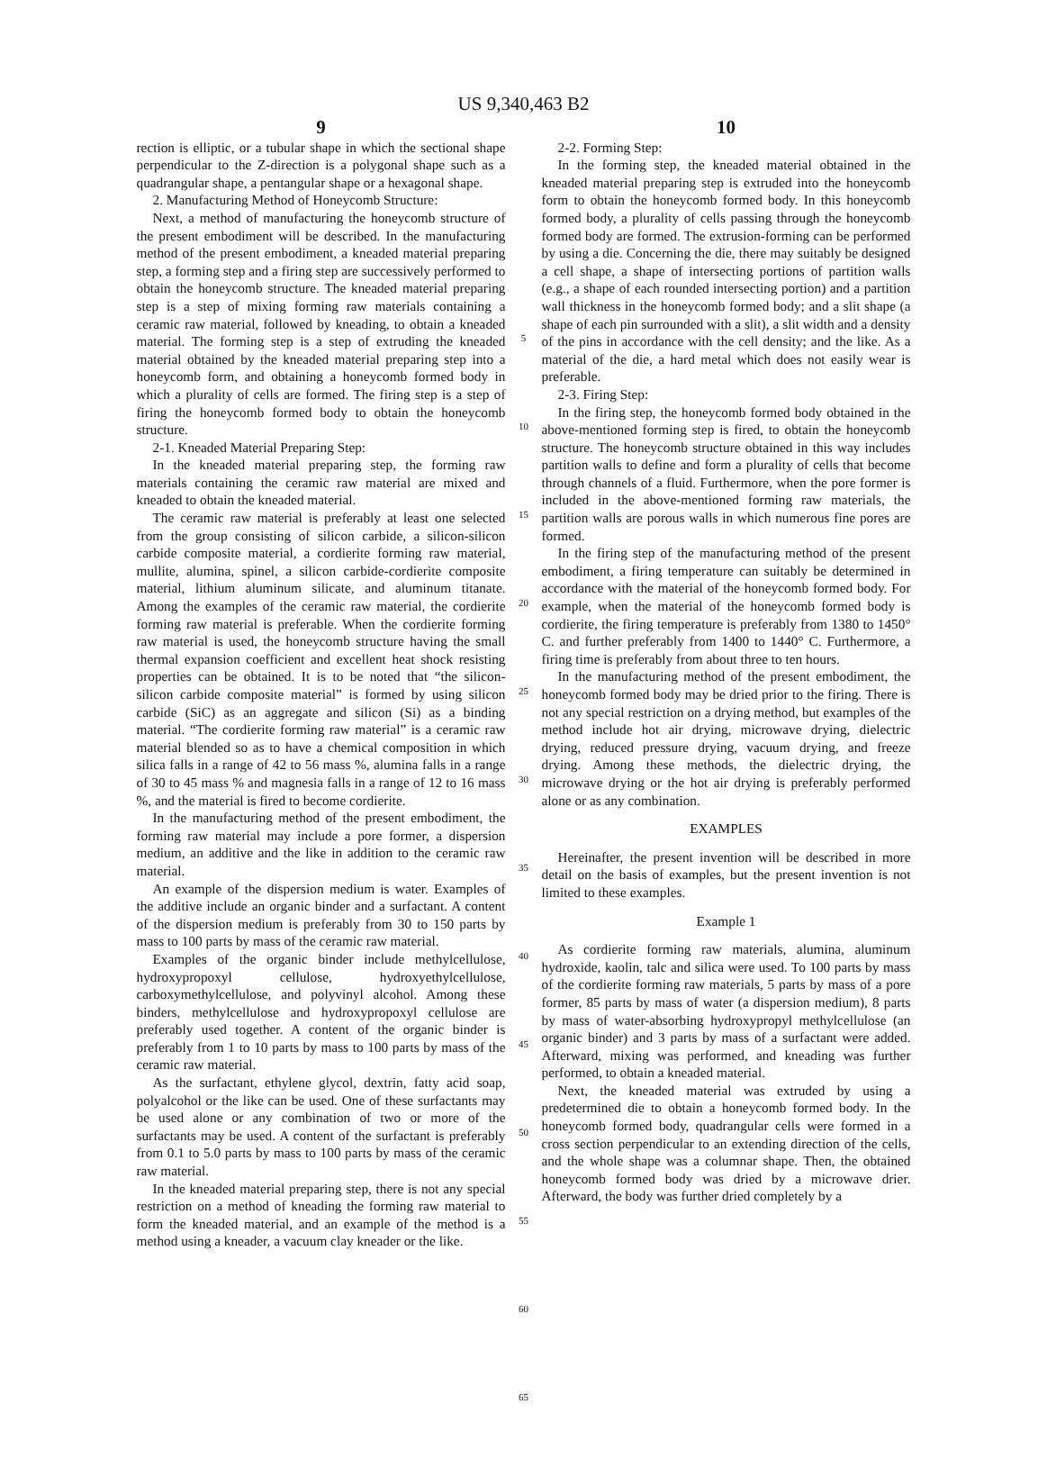US 9,340,463 B2
9
rection is elliptic, or a tubular shape in which the sectional shape perpendicular to the Z-direction is a polygonal shape such as a quadrangular shape, a pentangular shape or a hexagonal shape.
2. Manufacturing Method of Honeycomb Structure:
Next, a method of manufacturing the honeycomb structure of the present embodiment will be described. In the manufacturing method of the present embodiment, a kneaded material preparing step, a forming step and a firing step are successively performed to obtain the honeycomb structure. The kneaded material preparing step is a step of mixing forming raw materials containing a ceramic raw material, followed by kneading, to obtain a kneaded material. The forming step is a step of extruding the kneaded material obtained by the kneaded material preparing step into a honeycomb form, and obtaining a honeycomb formed body in which a plurality of cells are formed. The firing step is a step of firing the honeycomb formed body to obtain the honeycomb structure.
2-1. Kneaded Material Preparing Step:
In the kneaded material preparing step, the forming raw materials containing the ceramic raw material are mixed and kneaded to obtain the kneaded material.
The ceramic raw material is preferably at least one selected from the group consisting of silicon carbide, a silicon-silicon carbide composite material, a cordierite forming raw material, mullite, alumina, spinel, a silicon carbide-cordierite composite material, lithium aluminum silicate, and aluminum titanate. Among the examples of the ceramic raw material, the cordierite forming raw material is preferable. When the cordierite forming raw material is used, the honeycomb structure having the small thermal expansion coefficient and excellent heat shock resisting properties can be obtained. It is to be noted that “the silicon-silicon carbide composite material” is formed by using silicon carbide (SiC) as an aggregate and silicon (Si) as a binding material. “The cordierite forming raw material” is a ceramic raw material blended so as to have a chemical composition in which silica falls in a range of 42 to 56 mass %, alumina falls in a range of 30 to 45 mass % and magnesia falls in a range of 12 to 16 mass %, and the material is fired to become cordierite.
In the manufacturing method of the present embodiment, the forming raw material may include a pore former, a dispersion medium, an additive and the like in addition to the ceramic raw material.
An example of the dispersion medium is water. Examples of the additive include an organic binder and a surfactant. A content of the dispersion medium is preferably from 30 to 150 parts by mass to 100 parts by mass of the ceramic raw material.
Examples of the organic binder include methylcellulose, hydroxypropoxyl cellulose, hydroxyethylcellulose, carboxymethylcellulose, and polyvinyl alcohol. Among these binders, methylcellulose and hydroxypropoxyl cellulose are preferably used together. A content of the organic binder is preferably from 1 to 10 parts by mass to 100 parts by mass of the ceramic raw material.
As the surfactant, ethylene glycol, dextrin, fatty acid soap, polyalcohol or the like can be used. One of these surfactants may be used alone or any combination of two or more of the surfactants may be used. A content of the surfactant is preferably from 0.1 to 5.0 parts by mass to 100 parts by mass of the ceramic raw material.
In the kneaded material preparing step, there is not any special restriction on a method of kneading the forming raw material to form the kneaded material, and an example of the method is a method using a kneader, a vacuum clay kneader or the like.
5
10
15
20
25
30
35
40
45
50
55
60
65
10
2-2. Forming Step:
In the forming step, the kneaded material obtained in the kneaded material preparing step is extruded into the honeycomb form to obtain the honeycomb formed body. In this honeycomb formed body, a plurality of cells passing through the honeycomb formed body are formed. The extrusion-forming can be performed by using a die. Concerning the die, there may suitably be designed a cell shape, a shape of intersecting portions of partition walls (e.g., a shape of each rounded intersecting portion) and a partition wall thickness in the honeycomb formed body; and a slit shape (a shape of each pin surrounded with a slit), a slit width and a density of the pins in accordance with the cell density; and the like. As a material of the die, a hard metal which does not easily wear is preferable.
2-3. Firing Step:
In the firing step, the honeycomb formed body obtained in the above-mentioned forming step is fired, to obtain the honeycomb structure. The honeycomb structure obtained in this way includes partition walls to define and form a plurality of cells that become through channels of a fluid. Furthermore, when the pore former is included in the above-mentioned forming raw materials, the partition walls are porous walls in which numerous fine pores are formed.
In the firing step of the manufacturing method of the present embodiment, a firing temperature can suitably be determined in accordance with the material of the honeycomb formed body. For example, when the material of the honeycomb formed body is cordierite, the firing temperature is preferably from 1380 to 1450° C. and further preferably from 1400 to 1440° C. Furthermore, a firing time is preferably from about three to ten hours.
In the manufacturing method of the present embodiment, the honeycomb formed body may be dried prior to the firing. There is not any special restriction on a drying method, but examples of the method include hot air drying, microwave drying, dielectric drying, reduced pressure drying, vacuum drying, and freeze drying. Among these methods, the dielectric drying, the microwave drying or the hot air drying is preferably performed alone or as any combination.
EXAMPLES
Hereinafter, the present invention will be described in more detail on the basis of examples, but the present invention is not limited to these examples.
Example 1
As cordierite forming raw materials, alumina, aluminum hydroxide, kaolin, talc and silica were used. To 100 parts by mass of the cordierite forming raw materials, 5 parts by mass of a pore former, 85 parts by mass of water (a dispersion medium), 8 parts by mass of water-absorbing hydroxypropyl methylcellulose (an organic binder) and 3 parts by mass of a surfactant were added. Afterward, mixing was performed, and kneading was further performed, to obtain a kneaded material.
Next, the kneaded material was extruded by using a predetermined die to obtain a honeycomb formed body. In the honeycomb formed body, quadrangular cells were formed in a cross section perpendicular to an extending direction of the cells, and the whole shape was a columnar shape. Then, the obtained honeycomb formed body was dried by a microwave drier. Afterward, the body was further dried completely by a